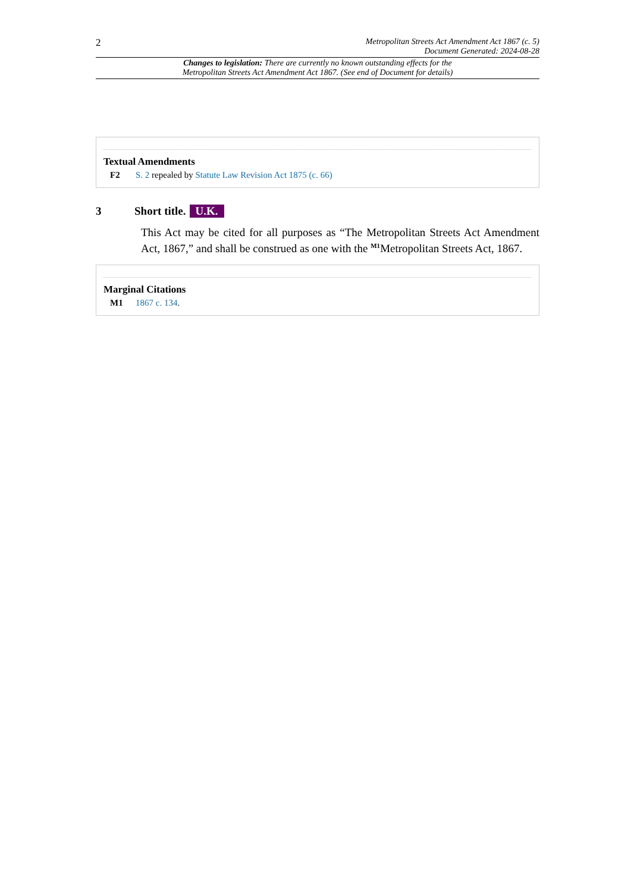2
Metropolitan Streets Act Amendment Act 1867 (c. 5)
Document Generated: 2024-08-28
Changes to legislation: There are currently no known outstanding effects for the
Metropolitan Streets Act Amendment Act 1867. (See end of Document for details)
Textual Amendments
F2 S. 2 repealed by Statute Law Revision Act 1875 (c. 66)
3 Short title. U.K.
This Act may be cited for all purposes as “The Metropolitan Streets Act Amendment Act, 1867,” and shall be construed as one with the <sup>M1</sup>Metropolitan Streets Act, 1867.
Marginal Citations
M1 1867 c. 134.